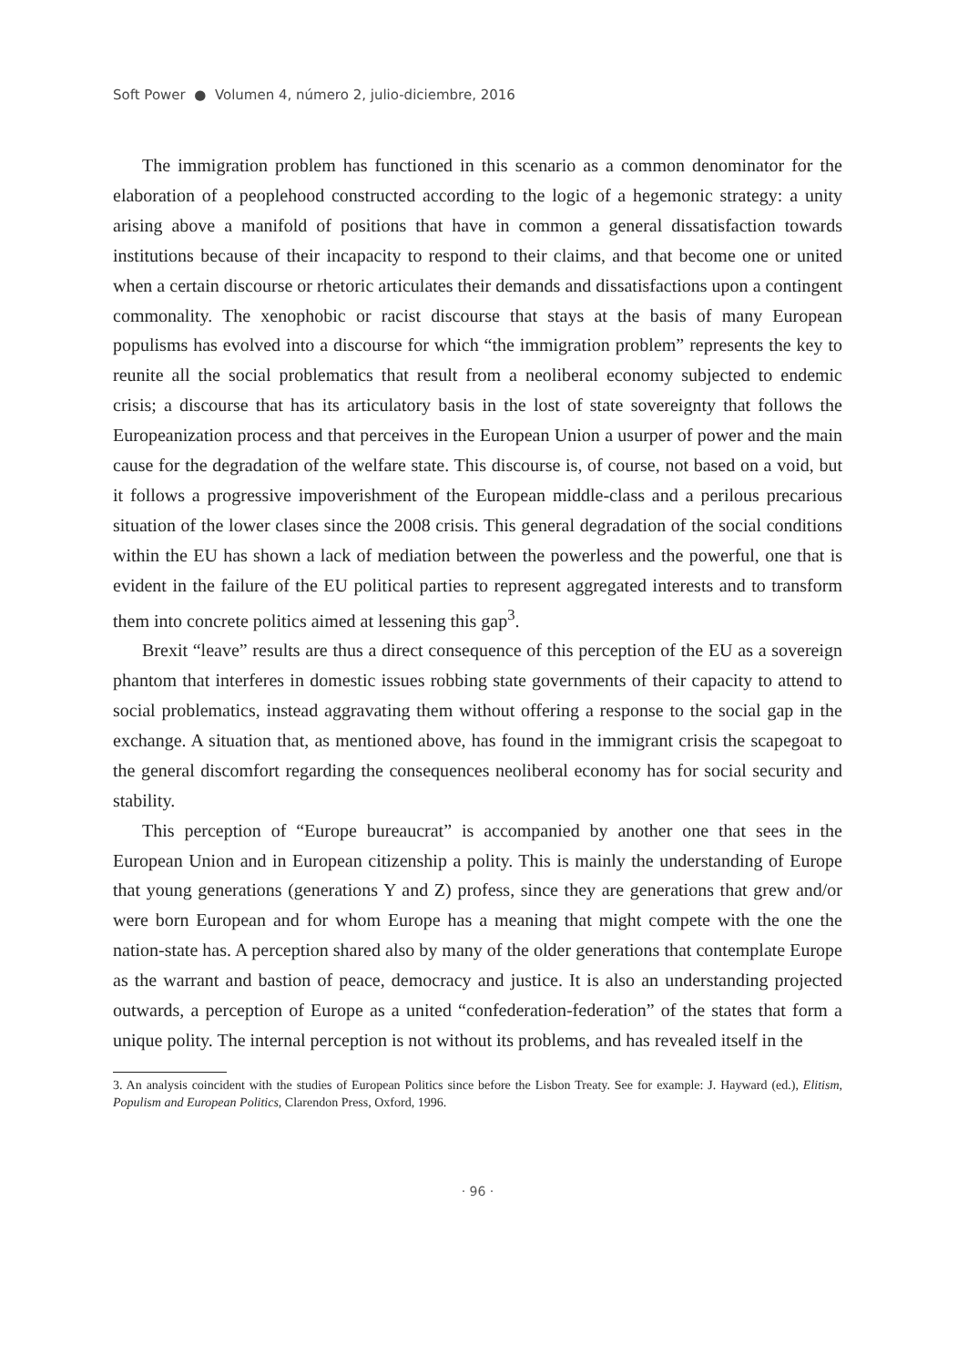Soft Power ● Volumen 4, número 2, julio-diciembre, 2016
The immigration problem has functioned in this scenario as a common denominator for the elaboration of a peoplehood constructed according to the logic of a hegemonic strategy: a unity arising above a manifold of positions that have in common a general dissatisfaction towards institutions because of their incapacity to respond to their claims, and that become one or united when a certain discourse or rhetoric articulates their demands and dissatisfactions upon a contingent commonality. The xenophobic or racist discourse that stays at the basis of many European populisms has evolved into a discourse for which “the immigration problem” represents the key to reunite all the social problematics that result from a neoliberal economy subjected to endemic crisis; a discourse that has its articulatory basis in the lost of state sovereignty that follows the Europeanization process and that perceives in the European Union a usurper of power and the main cause for the degradation of the welfare state. This discourse is, of course, not based on a void, but it follows a progressive impoverishment of the European middle-class and a perilous precarious situation of the lower clases since the 2008 crisis. This general degradation of the social conditions within the EU has shown a lack of mediation between the powerless and the powerful, one that is evident in the failure of the EU political parties to represent aggregated interests and to transform them into concrete politics aimed at lessening this gap<sup>3</sup>.
Brexit “leave” results are thus a direct consequence of this perception of the EU as a sovereign phantom that interferes in domestic issues robbing state governments of their capacity to attend to social problematics, instead aggravating them without offering a response to the social gap in the exchange. A situation that, as mentioned above, has found in the immigrant crisis the scapegoat to the general discomfort regarding the consequences neoliberal economy has for social security and stability.
This perception of “Europe bureaucrat” is accompanied by another one that sees in the European Union and in European citizenship a polity. This is mainly the understanding of Europe that young generations (generations Y and Z) profess, since they are generations that grew and/or were born European and for whom Europe has a meaning that might compete with the one the nation-state has. A perception shared also by many of the older generations that contemplate Europe as the warrant and bastion of peace, democracy and justice. It is also an understanding projected outwards, a perception of Europe as a united “confederation-federation” of the states that form a unique polity. The internal perception is not without its problems, and has revealed itself in the
3. An analysis coincident with the studies of European Politics since before the Lisbon Treaty. See for example: J. Hayward (ed.), Elitism, Populism and European Politics, Clarendon Press, Oxford, 1996.
· 96 ·